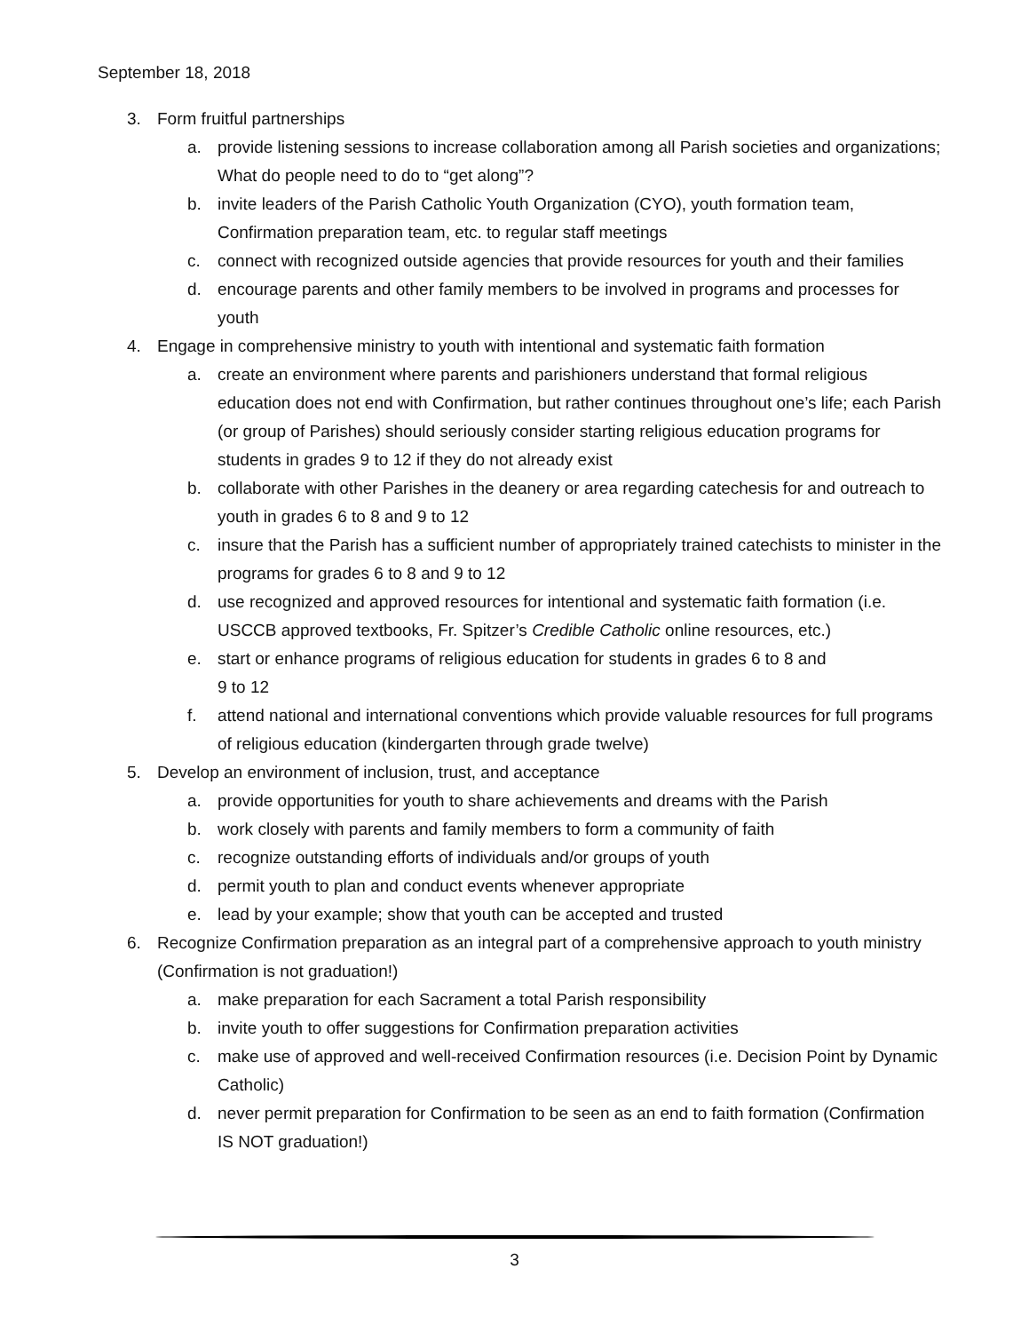September 18, 2018
3. Form fruitful partnerships
a. provide listening sessions to increase collaboration among all Parish societies and organizations; What do people need to do to “get along”?
b. invite leaders of the Parish Catholic Youth Organization (CYO), youth formation team, Confirmation preparation team, etc. to regular staff meetings
c. connect with recognized outside agencies that provide resources for youth and their families
d. encourage parents and other family members to be involved in programs and processes for youth
4. Engage in comprehensive ministry to youth with intentional and systematic faith formation
a. create an environment where parents and parishioners understand that formal religious education does not end with Confirmation, but rather continues throughout one’s life; each Parish (or group of Parishes) should seriously consider starting religious education programs for students in grades 9 to 12 if they do not already exist
b. collaborate with other Parishes in the deanery or area regarding catechesis for and outreach to youth in grades 6 to 8 and 9 to 12
c. insure that the Parish has a sufficient number of appropriately trained catechists to minister in the programs for grades 6 to 8 and 9 to 12
d. use recognized and approved resources for intentional and systematic faith formation (i.e. USCCB approved textbooks, Fr. Spitzer’s Credible Catholic online resources, etc.)
e. start or enhance programs of religious education for students in grades 6 to 8 and
9 to 12
f. attend national and international conventions which provide valuable resources for full programs of religious education (kindergarten through grade twelve)
5. Develop an environment of inclusion, trust, and acceptance
a. provide opportunities for youth to share achievements and dreams with the Parish
b. work closely with parents and family members to form a community of faith
c. recognize outstanding efforts of individuals and/or groups of youth
d. permit youth to plan and conduct events whenever appropriate
e. lead by your example; show that youth can be accepted and trusted
6. Recognize Confirmation preparation as an integral part of a comprehensive approach to youth ministry (Confirmation is not graduation!)
a. make preparation for each Sacrament a total Parish responsibility
b. invite youth to offer suggestions for Confirmation preparation activities
c. make use of approved and well-received Confirmation resources (i.e. Decision Point by Dynamic Catholic)
d. never permit preparation for Confirmation to be seen as an end to faith formation (Confirmation IS NOT graduation!)
3